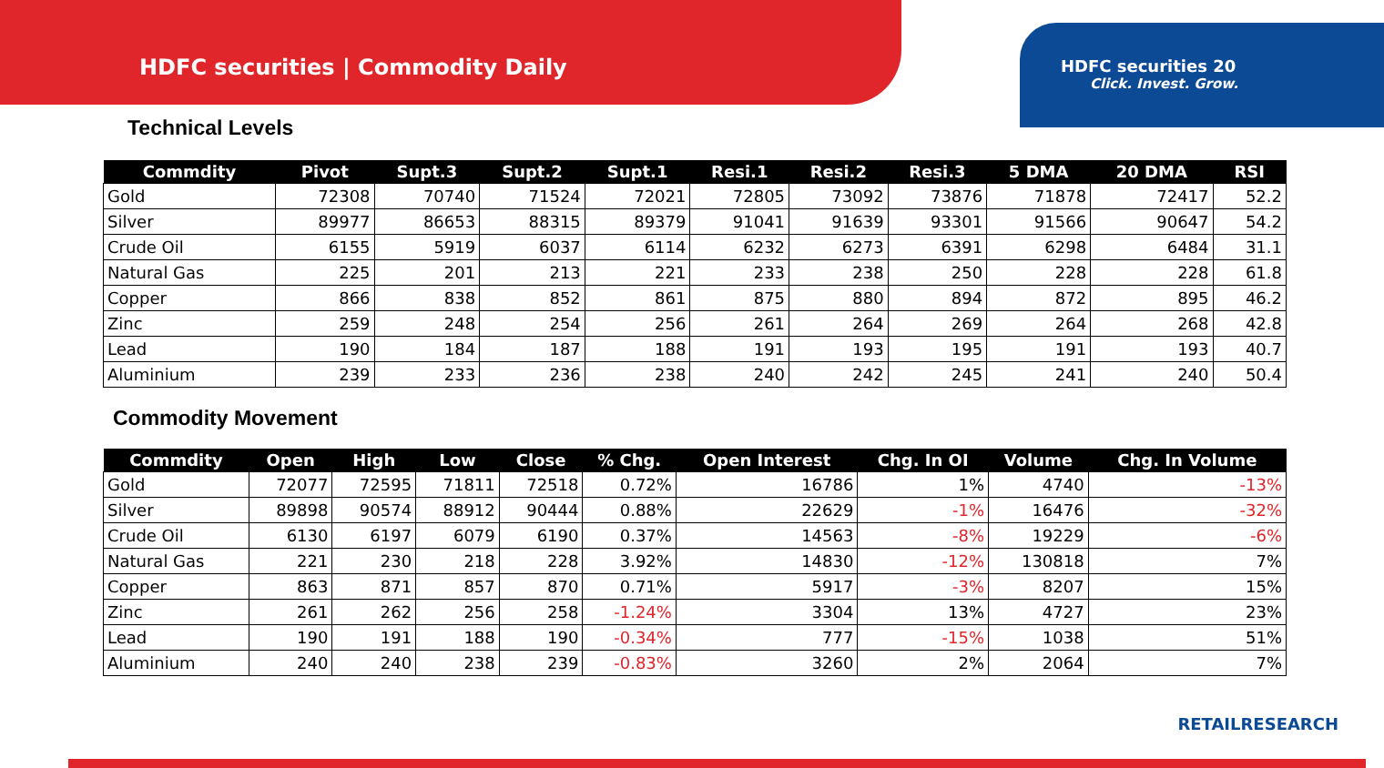HDFC securities | Commodity Daily
HDFC securities 20
Click. Invest. Grow.
Technical Levels
| Commdity | Pivot | Supt.3 | Supt.2 | Supt.1 | Resi.1 | Resi.2 | Resi.3 | 5 DMA | 20 DMA | RSI |
| --- | --- | --- | --- | --- | --- | --- | --- | --- | --- | --- |
| Gold | 72308 | 70740 | 71524 | 72021 | 72805 | 73092 | 73876 | 71878 | 72417 | 52.2 |
| Silver | 89977 | 86653 | 88315 | 89379 | 91041 | 91639 | 93301 | 91566 | 90647 | 54.2 |
| Crude Oil | 6155 | 5919 | 6037 | 6114 | 6232 | 6273 | 6391 | 6298 | 6484 | 31.1 |
| Natural Gas | 225 | 201 | 213 | 221 | 233 | 238 | 250 | 228 | 228 | 61.8 |
| Copper | 866 | 838 | 852 | 861 | 875 | 880 | 894 | 872 | 895 | 46.2 |
| Zinc | 259 | 248 | 254 | 256 | 261 | 264 | 269 | 264 | 268 | 42.8 |
| Lead | 190 | 184 | 187 | 188 | 191 | 193 | 195 | 191 | 193 | 40.7 |
| Aluminium | 239 | 233 | 236 | 238 | 240 | 242 | 245 | 241 | 240 | 50.4 |
Commodity Movement
| Commdity | Open | High | Low | Close | % Chg. | Open Interest | Chg. In OI | Volume | Chg. In Volume |
| --- | --- | --- | --- | --- | --- | --- | --- | --- | --- |
| Gold | 72077 | 72595 | 71811 | 72518 | 0.72% | 16786 | 1% | 4740 | -13% |
| Silver | 89898 | 90574 | 88912 | 90444 | 0.88% | 22629 | -1% | 16476 | -32% |
| Crude Oil | 6130 | 6197 | 6079 | 6190 | 0.37% | 14563 | -8% | 19229 | -6% |
| Natural Gas | 221 | 230 | 218 | 228 | 3.92% | 14830 | -12% | 130818 | 7% |
| Copper | 863 | 871 | 857 | 870 | 0.71% | 5917 | -3% | 8207 | 15% |
| Zinc | 261 | 262 | 256 | 258 | -1.24% | 3304 | 13% | 4727 | 23% |
| Lead | 190 | 191 | 188 | 190 | -0.34% | 777 | -15% | 1038 | 51% |
| Aluminium | 240 | 240 | 238 | 239 | -0.83% | 3260 | 2% | 2064 | 7% |
RETAILRESEARCH